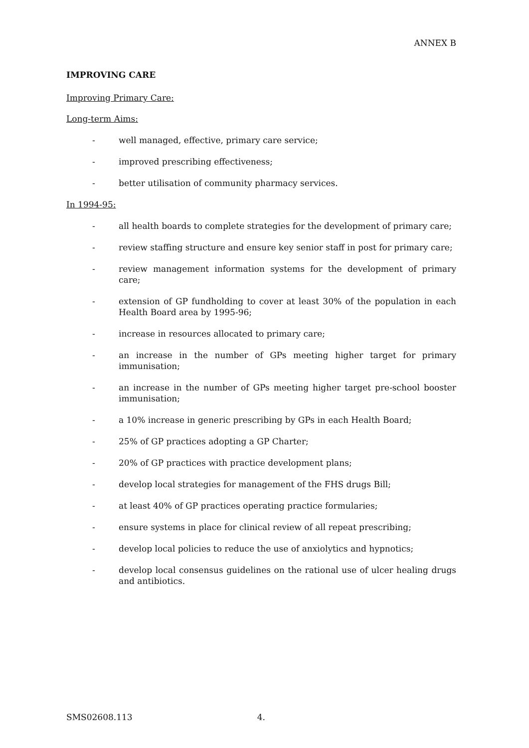ANNEX B
IMPROVING CARE
Improving Primary Care:
Long-term Aims:
- well managed, effective, primary care service;
- improved prescribing effectiveness;
- better utilisation of community pharmacy services.
In 1994-95:
- all health boards to complete strategies for the development of primary care;
- review staffing structure and ensure key senior staff in post for primary care;
- review management information systems for the development of primary care;
- extension of GP fundholding to cover at least 30% of the population in each Health Board area by 1995-96;
- increase in resources allocated to primary care;
- an increase in the number of GPs meeting higher target for primary immunisation;
- an increase in the number of GPs meeting higher target pre-school booster immunisation;
- a 10% increase in generic prescribing by GPs in each Health Board;
- 25% of GP practices adopting a GP Charter;
- 20% of GP practices with practice development plans;
- develop local strategies for management of the FHS drugs Bill;
- at least 40% of GP practices operating practice formularies;
- ensure systems in place for clinical review of all repeat prescribing;
- develop local policies to reduce the use of anxiolytics and hypnotics;
- develop local consensus guidelines on the rational use of ulcer healing drugs and antibiotics.
SMS02608.113 4.